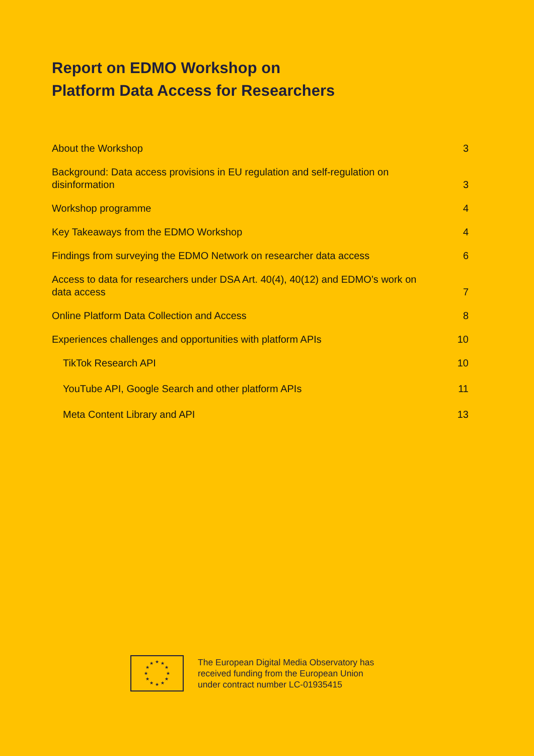Report on EDMO Workshop on
Platform Data Access for Researchers
About the Workshop 3
Background: Data access provisions in EU regulation and self-regulation on disinformation 3
Workshop programme 4
Key Takeaways from the EDMO Workshop 4
Findings from surveying the EDMO Network on researcher data access 6
Access to data for researchers under DSA Art. 40(4), 40(12) and EDMO’s work on data access 7
Online Platform Data Collection and Access 8
Experiences challenges and opportunities with platform APIs 10
TikTok Research API 10
YouTube API, Google Search and other platform APIs 11
Meta Content Library and API 13
★
★
★
★
★
★
★
★
★
★
★
★
The European Digital Media Observatory has
received funding from the European Union
under contract number LC-01935415